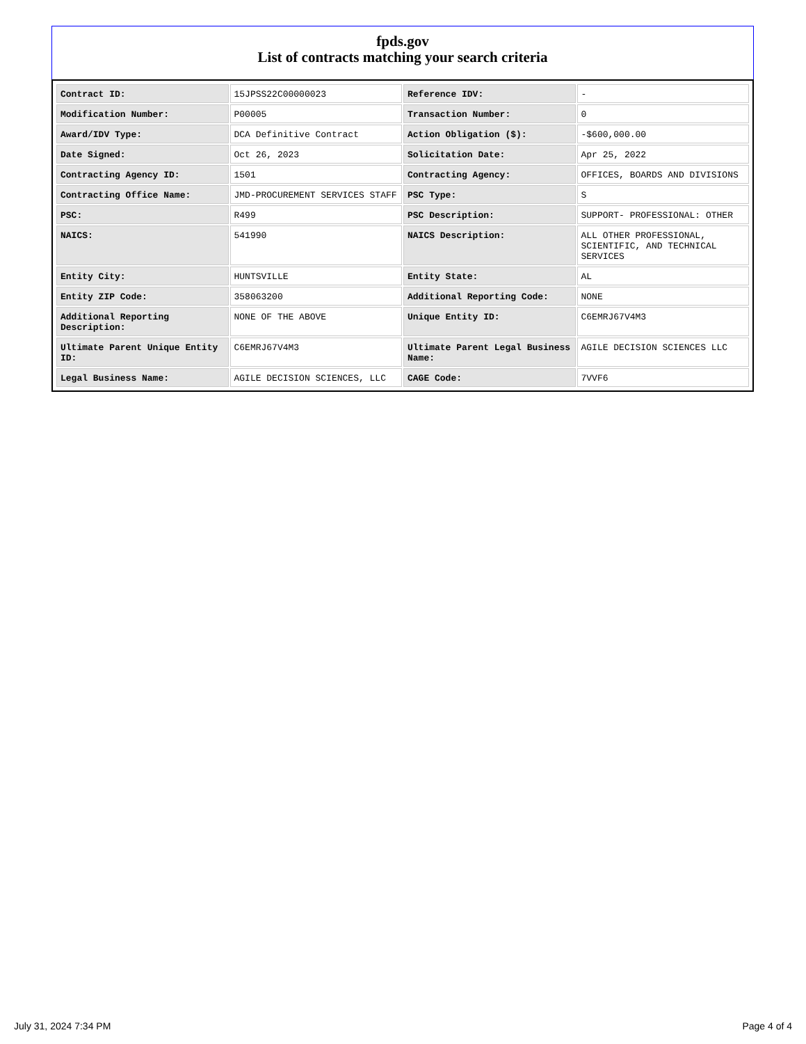fpds.gov
List of contracts matching your search criteria
| Contract ID: | 15JPSS22C00000023 | Reference IDV: | - |
| Modification Number: | P00005 | Transaction Number: | 0 |
| Award/IDV Type: | DCA Definitive Contract | Action Obligation ($): | -$600,000.00 |
| Date Signed: | Oct 26, 2023 | Solicitation Date: | Apr 25, 2022 |
| Contracting Agency ID: | 1501 | Contracting Agency: | OFFICES, BOARDS AND DIVISIONS |
| Contracting Office Name: | JMD-PROCUREMENT SERVICES STAFF | PSC Type: | S |
| PSC: | R499 | PSC Description: | SUPPORT- PROFESSIONAL: OTHER |
| NAICS: | 541990 | NAICS Description: | ALL OTHER PROFESSIONAL, SCIENTIFIC, AND TECHNICAL SERVICES |
| Entity City: | HUNTSVILLE | Entity State: | AL |
| Entity ZIP Code: | 358063200 | Additional Reporting Code: | NONE |
| Additional Reporting Description: | NONE OF THE ABOVE | Unique Entity ID: | C6EMRJ67V4M3 |
| Ultimate Parent Unique Entity ID: | C6EMRJ67V4M3 | Ultimate Parent Legal Business Name: | AGILE DECISION SCIENCES LLC |
| Legal Business Name: | AGILE DECISION SCIENCES, LLC | CAGE Code: | 7VVF6 |
July 31, 2024 7:34 PM Page 4 of 4